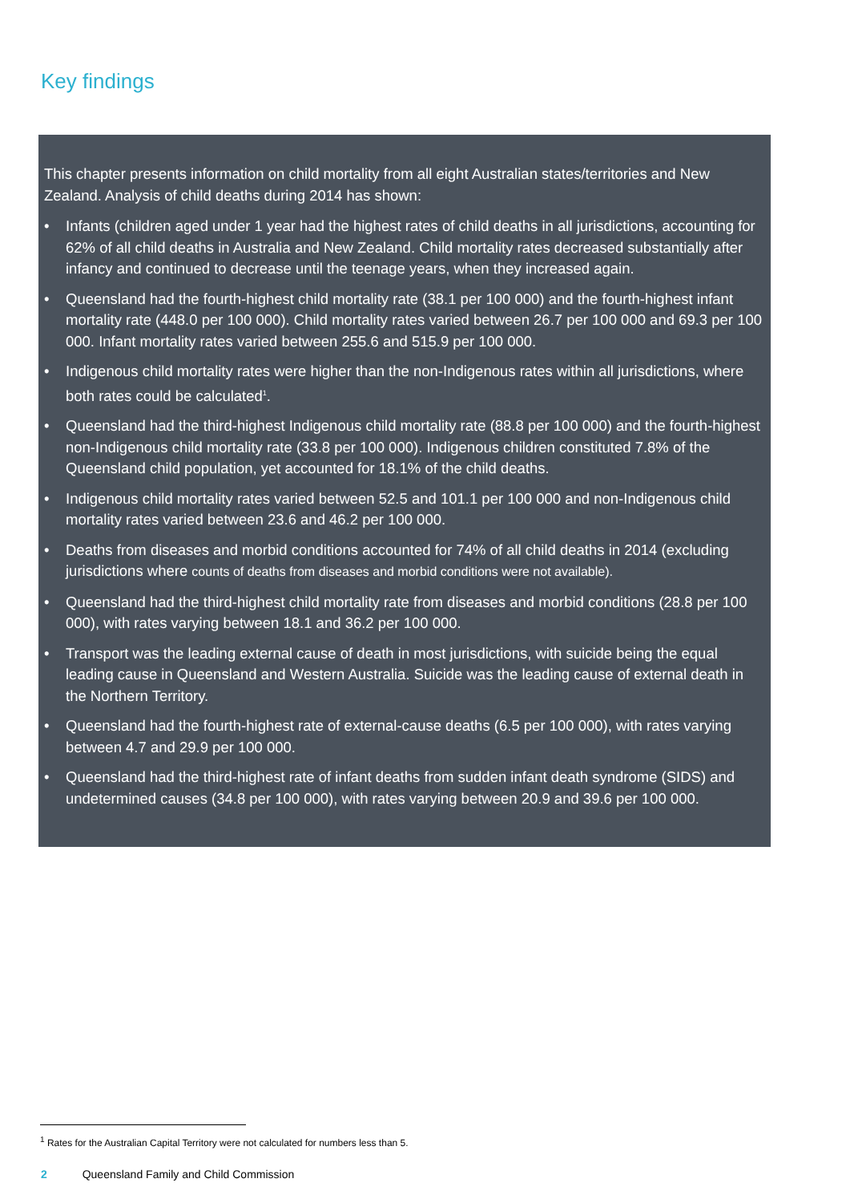Key findings
This chapter presents information on child mortality from all eight Australian states/territories and New Zealand. Analysis of child deaths during 2014 has shown:
• Infants (children aged under 1 year had the highest rates of child deaths in all jurisdictions, accounting for 62% of all child deaths in Australia and New Zealand. Child mortality rates decreased substantially after infancy and continued to decrease until the teenage years, when they increased again.
• Queensland had the fourth-highest child mortality rate (38.1 per 100 000) and the fourth-highest infant mortality rate (448.0 per 100 000). Child mortality rates varied between 26.7 per 100 000 and 69.3 per 100 000. Infant mortality rates varied between 255.6 and 515.9 per 100 000.
• Indigenous child mortality rates were higher than the non-Indigenous rates within all jurisdictions, where both rates could be calculated<sup>1</sup>.
• Queensland had the third-highest Indigenous child mortality rate (88.8 per 100 000) and the fourth-highest non-Indigenous child mortality rate (33.8 per 100 000). Indigenous children constituted 7.8% of the Queensland child population, yet accounted for 18.1% of the child deaths.
• Indigenous child mortality rates varied between 52.5 and 101.1 per 100 000 and non-Indigenous child mortality rates varied between 23.6 and 46.2 per 100 000.
• Deaths from diseases and morbid conditions accounted for 74% of all child deaths in 2014 (excluding jurisdictions where counts of deaths from diseases and morbid conditions were not available).
• Queensland had the third-highest child mortality rate from diseases and morbid conditions (28.8 per 100 000), with rates varying between 18.1 and 36.2 per 100 000.
• Transport was the leading external cause of death in most jurisdictions, with suicide being the equal leading cause in Queensland and Western Australia. Suicide was the leading cause of external death in the Northern Territory.
• Queensland had the fourth-highest rate of external-cause deaths (6.5 per 100 000), with rates varying between 4.7 and 29.9 per 100 000.
• Queensland had the third-highest rate of infant deaths from sudden infant death syndrome (SIDS) and undetermined causes (34.8 per 100 000), with rates varying between 20.9 and 39.6 per 100 000.
<sup>1</sup> Rates for the Australian Capital Territory were not calculated for numbers less than 5.
2 Queensland Family and Child Commission